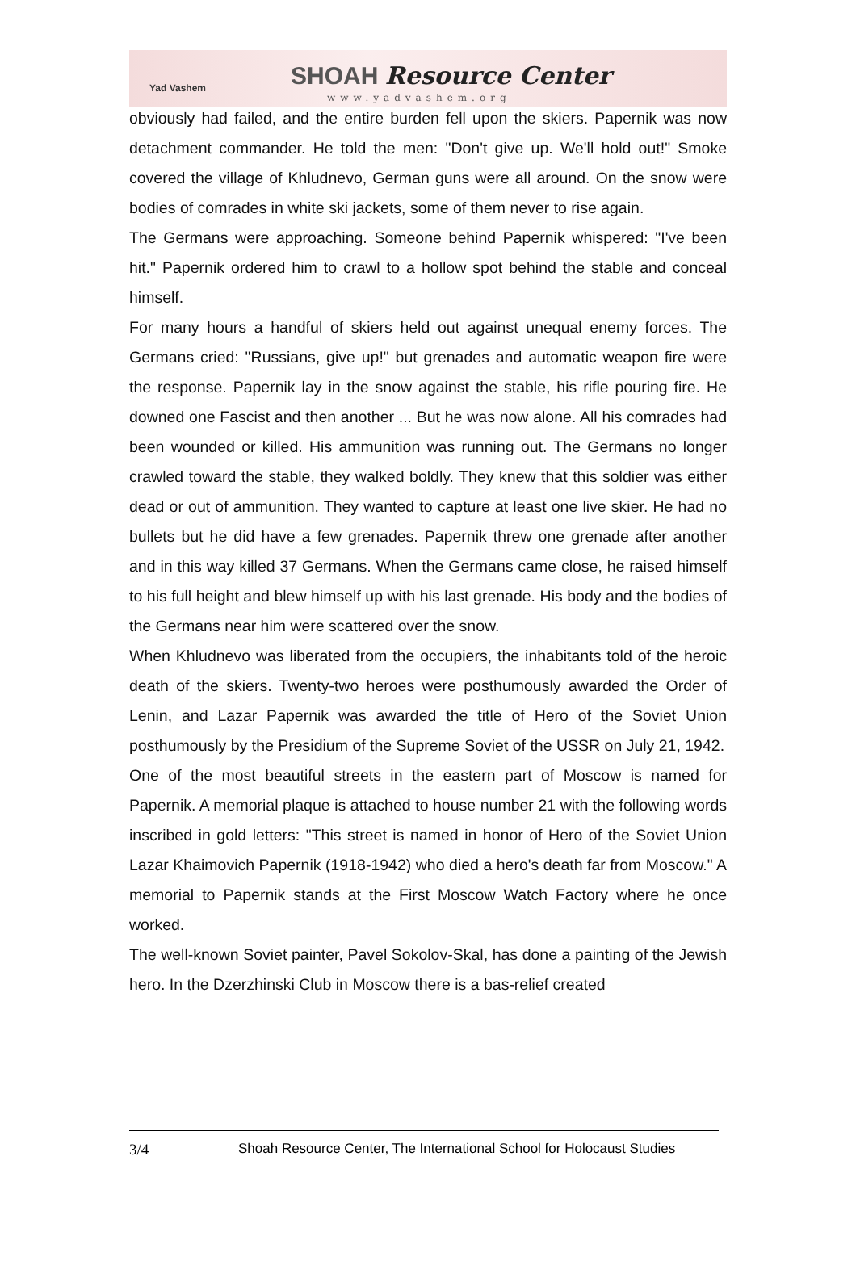Yad Vashem SHOAH Resource Center
www.yadvashem.org
obviously had failed, and the entire burden fell upon the skiers. Papernik was now detachment commander. He told the men: "Don't give up. We'll hold out!" Smoke covered the village of Khludnevo, German guns were all around. On the snow were bodies of comrades in white ski jackets, some of them never to rise again.
The Germans were approaching. Someone behind Papernik whispered: "I've been hit." Papernik ordered him to crawl to a hollow spot behind the stable and conceal himself.
For many hours a handful of skiers held out against unequal enemy forces. The Germans cried: "Russians, give up!" but grenades and automatic weapon fire were the response. Papernik lay in the snow against the stable, his rifle pouring fire. He downed one Fascist and then another ... But he was now alone. All his comrades had been wounded or killed. His ammunition was running out. The Germans no longer crawled toward the stable, they walked boldly. They knew that this soldier was either dead or out of ammunition. They wanted to capture at least one live skier. He had no bullets but he did have a few grenades. Papernik threw one grenade after another and in this way killed 37 Germans. When the Germans came close, he raised himself to his full height and blew himself up with his last grenade. His body and the bodies of the Germans near him were scattered over the snow.
When Khludnevo was liberated from the occupiers, the inhabitants told of the heroic death of the skiers. Twenty-two heroes were posthumously awarded the Order of Lenin, and Lazar Papernik was awarded the title of Hero of the Soviet Union posthumously by the Presidium of the Supreme Soviet of the USSR on July 21, 1942.
One of the most beautiful streets in the eastern part of Moscow is named for Papernik. A memorial plaque is attached to house number 21 with the following words inscribed in gold letters: "This street is named in honor of Hero of the Soviet Union Lazar Khaimovich Papernik (1918-1942) who died a hero's death far from Moscow." A memorial to Papernik stands at the First Moscow Watch Factory where he once worked.
The well-known Soviet painter, Pavel Sokolov-Skal, has done a painting of the Jewish hero. In the Dzerzhinski Club in Moscow there is a bas-relief created
3/4 Shoah Resource Center, The International School for Holocaust Studies